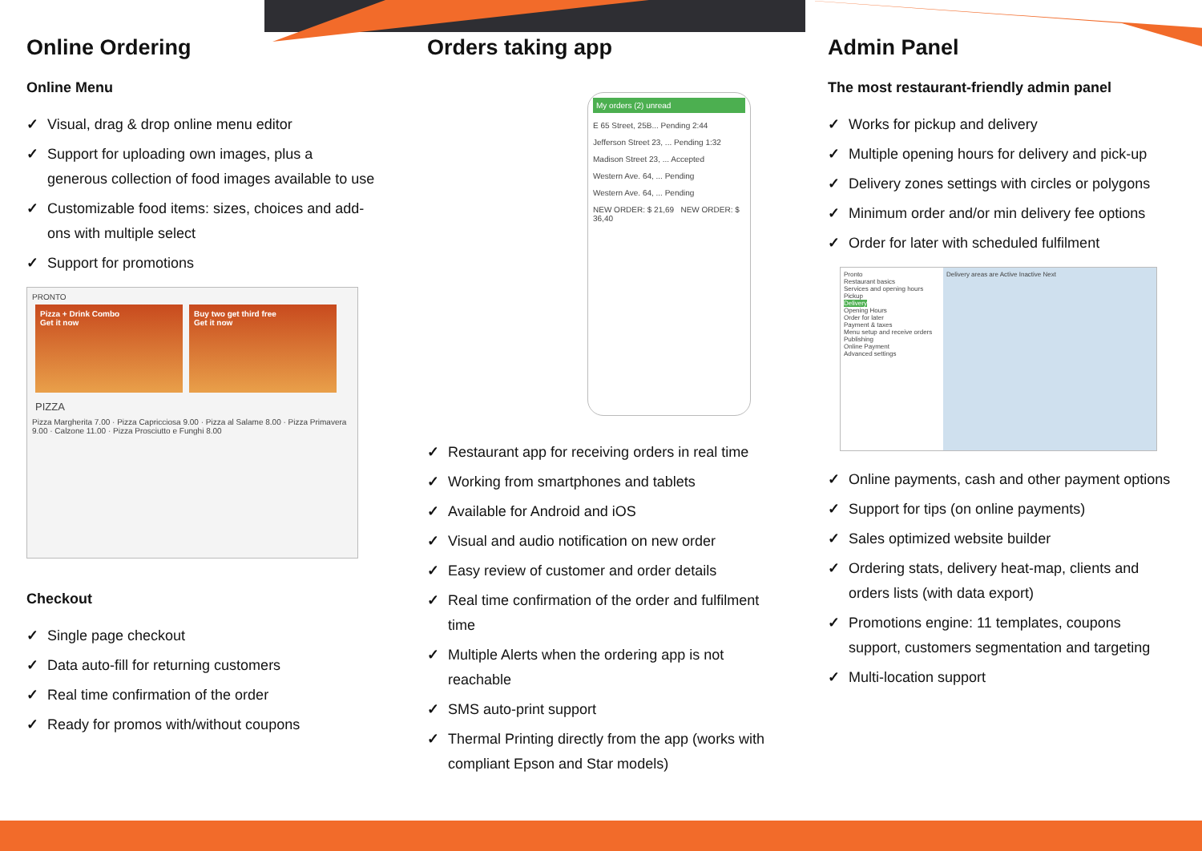Online Ordering
Online Menu
✓ Visual, drag & drop online menu editor
✓ Support for uploading own images, plus a generous collection of food images available to use
✓ Customizable food items: sizes, choices and add-ons with multiple select
✓ Support for promotions
PRONTO
Pizza + Drink Combo
Get it now
Buy two get third free
Get it now
PIZZA
Pizza Margherita 7.00 · Pizza Capricciosa 9.00 · Pizza al Salame 8.00 · Pizza Primavera 9.00 · Calzone 11.00 · Pizza Prosciutto e Funghi 8.00
Checkout
✓ Single page checkout
✓ Data auto-fill for returning customers
✓ Real time confirmation of the order
✓ Ready for promos with/without coupons
Orders taking app
My orders (2) unread
E 65 Street, 25B... Pending 2:44
Jefferson Street 23, ... Pending 1:32
Madison Street 23, ... Accepted
Western Ave. 64, ... Pending
Western Ave. 64, ... Pending
NEW ORDER: $ 21,69 NEW ORDER: $ 36,40
✓ Restaurant app for receiving orders in real time
✓ Working from smartphones and tablets
✓ Available for Android and iOS
✓ Visual and audio notification on new order
✓ Easy review of customer and order details
✓ Real time confirmation of the order and fulfilment time
✓ Multiple Alerts when the ordering app is not reachable
✓ SMS auto-print support
✓ Thermal Printing directly from the app (works with compliant Epson and Star models)
Admin Panel
The most restaurant-friendly admin panel
✓ Works for pickup and delivery
✓ Multiple opening hours for delivery and pick-up
✓ Delivery zones settings with circles or polygons
✓ Minimum order and/or min delivery fee options
✓ Order for later with scheduled fulfilment
Pronto
Restaurant basics
Services and opening hours
Pickup
Delivery
Opening Hours
Order for later
Payment & taxes
Menu setup and receive orders
Publishing
Online Payment
Advanced settings
Delivery areas are Active Inactive Next
✓ Online payments, cash and other payment options
✓ Support for tips (on online payments)
✓ Sales optimized website builder
✓ Ordering stats, delivery heat-map, clients and orders lists (with data export)
✓ Promotions engine: 11 templates, coupons support, customers segmentation and targeting
✓ Multi-location support